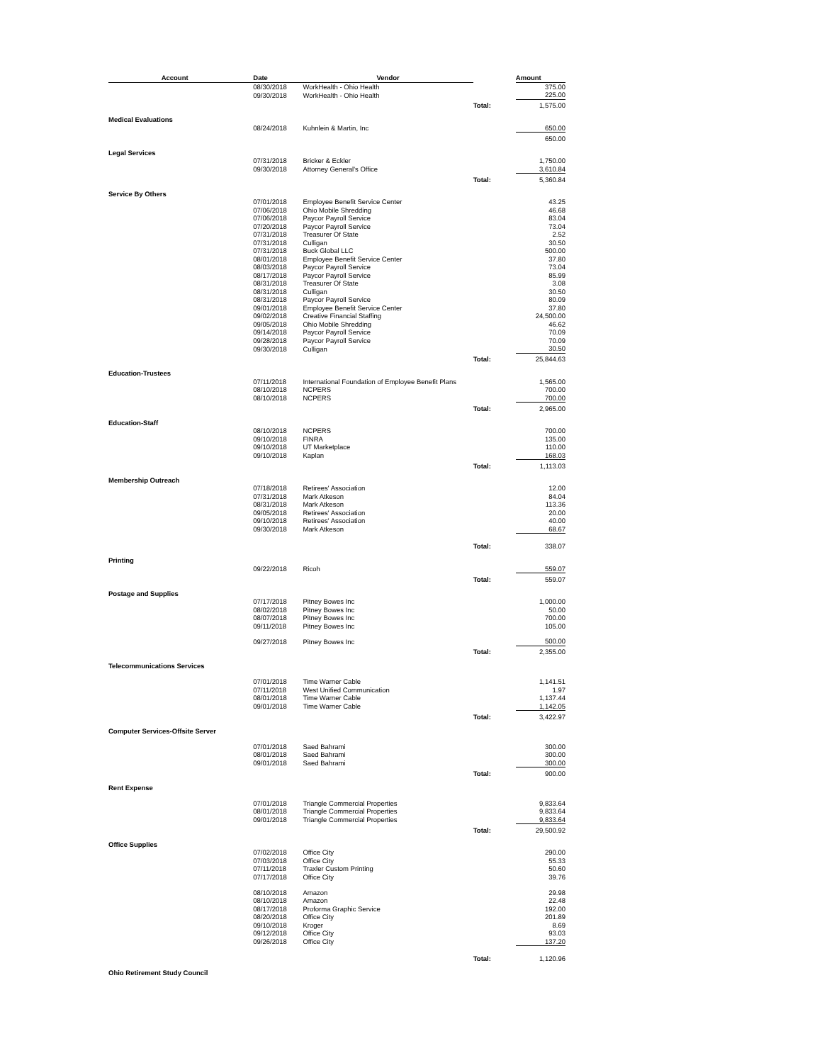| Account | Date | Vendor | | Amount |
| --- | --- | --- | --- | --- |
| | 08/30/2018 | WorkHealth - Ohio Health | | 375.00 |
| | 09/30/2018 | WorkHealth - Ohio Health | | 225.00 |
| | | | Total: | 1,575.00 |
| Medical Evaluations | | | | |
| | 08/24/2018 | Kuhnlein & Martin, Inc | | 650.00 |
| | | | | 650.00 |
| Legal Services | | | | |
| | 07/31/2018 | Bricker & Eckler | | 1,750.00 |
| | 09/30/2018 | Attorney General's Office | | 3,610.84 |
| | | | Total: | 5,360.84 |
| Service By Others | | | | |
| | 07/01/2018 | Employee Benefit Service Center | | 43.25 |
| | 07/06/2018 | Ohio Mobile Shredding | | 46.68 |
| | 07/06/2018 | Paycor Payroll Service | | 83.04 |
| | 07/20/2018 | Paycor Payroll Service | | 73.04 |
| | 07/31/2018 | Treasurer Of State | | 2.52 |
| | 07/31/2018 | Culligan | | 30.50 |
| | 07/31/2018 | Buck Global LLC | | 500.00 |
| | 08/01/2018 | Employee Benefit Service Center | | 37.80 |
| | 08/03/2018 | Paycor Payroll Service | | 73.04 |
| | 08/17/2018 | Paycor Payroll Service | | 85.99 |
| | 08/31/2018 | Treasurer Of State | | 3.08 |
| | 08/31/2018 | Culligan | | 30.50 |
| | 08/31/2018 | Paycor Payroll Service | | 80.09 |
| | 09/01/2018 | Employee Benefit Service Center | | 37.80 |
| | 09/02/2018 | Creative Financial Staffing | | 24,500.00 |
| | 09/05/2018 | Ohio Mobile Shredding | | 46.62 |
| | 09/14/2018 | Paycor Payroll Service | | 70.09 |
| | 09/28/2018 | Paycor Payroll Service | | 70.09 |
| | 09/30/2018 | Culligan | | 30.50 |
| | | | Total: | 25,844.63 |
| Education-Trustees | | | | |
| | 07/11/2018 | International Foundation of Employee Benefit Plans | | 1,565.00 |
| | 08/10/2018 | NCPERS | | 700.00 |
| | 08/10/2018 | NCPERS | | 700.00 |
| | | | Total: | 2,965.00 |
| Education-Staff | | | | |
| | 08/10/2018 | NCPERS | | 700.00 |
| | 09/10/2018 | FINRA | | 135.00 |
| | 09/10/2018 | UT Marketplace | | 110.00 |
| | 09/10/2018 | Kaplan | | 168.03 |
| | | | Total: | 1,113.03 |
| Membership Outreach | | | | |
| | 07/18/2018 | Retirees' Association | | 12.00 |
| | 07/31/2018 | Mark Atkeson | | 84.04 |
| | 08/31/2018 | Mark Atkeson | | 113.36 |
| | 09/05/2018 | Retirees' Association | | 20.00 |
| | 09/10/2018 | Retirees' Association | | 40.00 |
| | 09/30/2018 | Mark Atkeson | | 68.67 |
| | | | Total: | 338.07 |
| Printing | | | | |
| | 09/22/2018 | Ricoh | | 559.07 |
| | | | Total: | 559.07 |
| Postage and Supplies | | | | |
| | 07/17/2018 | Pitney Bowes Inc | | 1,000.00 |
| | 08/02/2018 | Pitney Bowes Inc | | 50.00 |
| | 08/07/2018 | Pitney Bowes Inc | | 700.00 |
| | 09/11/2018 | Pitney Bowes Inc | | 105.00 |
| | 09/27/2018 | Pitney Bowes Inc | | 500.00 |
| | | | Total: | 2,355.00 |
| Telecommunications Services | | | | |
| | 07/01/2018 | Time Warner Cable | | 1,141.51 |
| | 07/11/2018 | West Unified Communication | | 1.97 |
| | 08/01/2018 | Time Warner Cable | | 1,137.44 |
| | 09/01/2018 | Time Warner Cable | | 1,142.05 |
| | | | Total: | 3,422.97 |
| Computer Services-Offsite Server | | | | |
| | 07/01/2018 | Saed Bahrami | | 300.00 |
| | 08/01/2018 | Saed Bahrami | | 300.00 |
| | 09/01/2018 | Saed Bahrami | | 300.00 |
| | | | Total: | 900.00 |
| Rent Expense | | | | |
| | 07/01/2018 | Triangle Commercial Properties | | 9,833.64 |
| | 08/01/2018 | Triangle Commercial Properties | | 9,833.64 |
| | 09/01/2018 | Triangle Commercial Properties | | 9,833.64 |
| | | | Total: | 29,500.92 |
| Office Supplies | | | | |
| | 07/02/2018 | Office City | | 290.00 |
| | 07/03/2018 | Office City | | 55.33 |
| | 07/11/2018 | Traxler Custom Printing | | 50.60 |
| | 07/17/2018 | Office City | | 39.76 |
| | 08/10/2018 | Amazon | | 29.98 |
| | 08/10/2018 | Amazon | | 22.48 |
| | 08/17/2018 | Proforma Graphic Service | | 192.00 |
| | 08/20/2018 | Office City | | 201.89 |
| | 09/10/2018 | Kroger | | 8.69 |
| | 09/12/2018 | Office City | | 93.03 |
| | 09/26/2018 | Office City | | 137.20 |
| | | | Total: | 1,120.96 |
| Ohio Retirement Study Council | | | | |